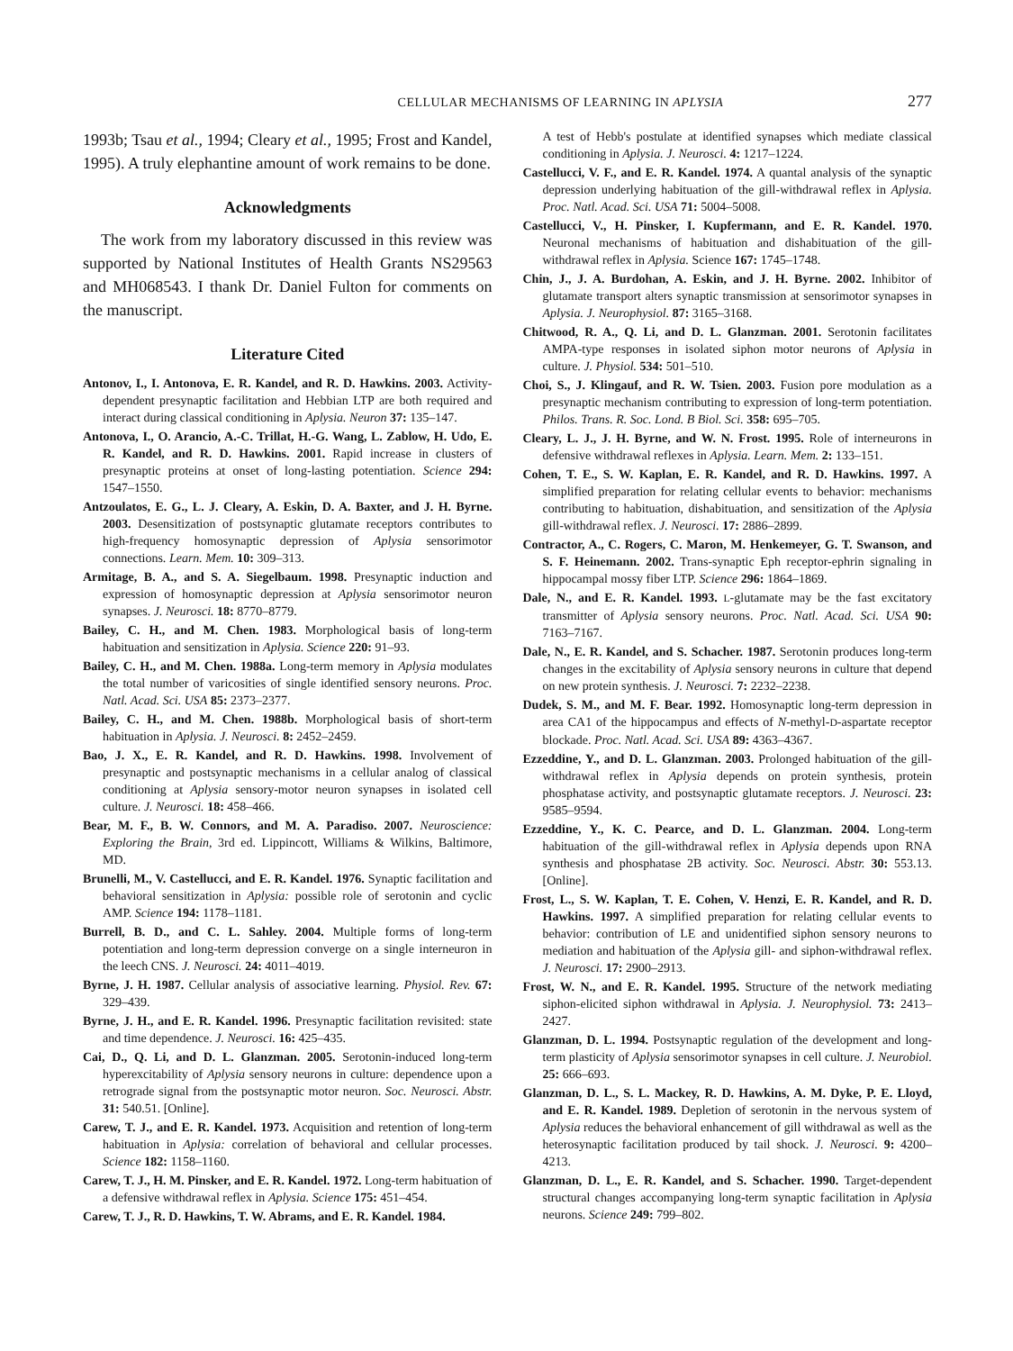CELLULAR MECHANISMS OF LEARNING IN APLYSIA
277
1993b; Tsau et al., 1994; Cleary et al., 1995; Frost and Kandel, 1995). A truly elephantine amount of work remains to be done.
Acknowledgments
The work from my laboratory discussed in this review was supported by National Institutes of Health Grants NS29563 and MH068543. I thank Dr. Daniel Fulton for comments on the manuscript.
Literature Cited
Antonov, I., I. Antonova, E. R. Kandel, and R. D. Hawkins. 2003. Activity-dependent presynaptic facilitation and Hebbian LTP are both required and interact during classical conditioning in Aplysia. Neuron 37: 135–147.
Antonova, I., O. Arancio, A.-C. Trillat, H.-G. Wang, L. Zablow, H. Udo, E. R. Kandel, and R. D. Hawkins. 2001. Rapid increase in clusters of presynaptic proteins at onset of long-lasting potentiation. Science 294: 1547–1550.
Antzoulatos, E. G., L. J. Cleary, A. Eskin, D. A. Baxter, and J. H. Byrne. 2003. Desensitization of postsynaptic glutamate receptors contributes to high-frequency homosynaptic depression of Aplysia sensorimotor connections. Learn. Mem. 10: 309–313.
Armitage, B. A., and S. A. Siegelbaum. 1998. Presynaptic induction and expression of homosynaptic depression at Aplysia sensorimotor neuron synapses. J. Neurosci. 18: 8770–8779.
Bailey, C. H., and M. Chen. 1983. Morphological basis of long-term habituation and sensitization in Aplysia. Science 220: 91–93.
Bailey, C. H., and M. Chen. 1988a. Long-term memory in Aplysia modulates the total number of varicosities of single identified sensory neurons. Proc. Natl. Acad. Sci. USA 85: 2373–2377.
Bailey, C. H., and M. Chen. 1988b. Morphological basis of short-term habituation in Aplysia. J. Neurosci. 8: 2452–2459.
Bao, J. X., E. R. Kandel, and R. D. Hawkins. 1998. Involvement of presynaptic and postsynaptic mechanisms in a cellular analog of classical conditioning at Aplysia sensory-motor neuron synapses in isolated cell culture. J. Neurosci. 18: 458–466.
Bear, M. F., B. W. Connors, and M. A. Paradiso. 2007. Neuroscience: Exploring the Brain, 3rd ed. Lippincott, Williams & Wilkins, Baltimore, MD.
Brunelli, M., V. Castellucci, and E. R. Kandel. 1976. Synaptic facilitation and behavioral sensitization in Aplysia: possible role of serotonin and cyclic AMP. Science 194: 1178–1181.
Burrell, B. D., and C. L. Sahley. 2004. Multiple forms of long-term potentiation and long-term depression converge on a single interneuron in the leech CNS. J. Neurosci. 24: 4011–4019.
Byrne, J. H. 1987. Cellular analysis of associative learning. Physiol. Rev. 67: 329–439.
Byrne, J. H., and E. R. Kandel. 1996. Presynaptic facilitation revisited: state and time dependence. J. Neurosci. 16: 425–435.
Cai, D., Q. Li, and D. L. Glanzman. 2005. Serotonin-induced long-term hyperexcitability of Aplysia sensory neurons in culture: dependence upon a retrograde signal from the postsynaptic motor neuron. Soc. Neurosci. Abstr. 31: 540.51. [Online].
Carew, T. J., and E. R. Kandel. 1973. Acquisition and retention of long-term habituation in Aplysia: correlation of behavioral and cellular processes. Science 182: 1158–1160.
Carew, T. J., H. M. Pinsker, and E. R. Kandel. 1972. Long-term habituation of a defensive withdrawal reflex in Aplysia. Science 175: 451–454.
Carew, T. J., R. D. Hawkins, T. W. Abrams, and E. R. Kandel. 1984.
A test of Hebb's postulate at identified synapses which mediate classical conditioning in Aplysia. J. Neurosci. 4: 1217–1224.
Castellucci, V. F., and E. R. Kandel. 1974. A quantal analysis of the synaptic depression underlying habituation of the gill-withdrawal reflex in Aplysia. Proc. Natl. Acad. Sci. USA 71: 5004–5008.
Castellucci, V., H. Pinsker, I. Kupfermann, and E. R. Kandel. 1970. Neuronal mechanisms of habituation and dishabituation of the gill-withdrawal reflex in Aplysia. Science 167: 1745–1748.
Chin, J., J. A. Burdohan, A. Eskin, and J. H. Byrne. 2002. Inhibitor of glutamate transport alters synaptic transmission at sensorimotor synapses in Aplysia. J. Neurophysiol. 87: 3165–3168.
Chitwood, R. A., Q. Li, and D. L. Glanzman. 2001. Serotonin facilitates AMPA-type responses in isolated siphon motor neurons of Aplysia in culture. J. Physiol. 534: 501–510.
Choi, S., J. Klingauf, and R. W. Tsien. 2003. Fusion pore modulation as a presynaptic mechanism contributing to expression of long-term potentiation. Philos. Trans. R. Soc. Lond. B Biol. Sci. 358: 695–705.
Cleary, L. J., J. H. Byrne, and W. N. Frost. 1995. Role of interneurons in defensive withdrawal reflexes in Aplysia. Learn. Mem. 2: 133–151.
Cohen, T. E., S. W. Kaplan, E. R. Kandel, and R. D. Hawkins. 1997. A simplified preparation for relating cellular events to behavior: mechanisms contributing to habituation, dishabituation, and sensitization of the Aplysia gill-withdrawal reflex. J. Neurosci. 17: 2886–2899.
Contractor, A., C. Rogers, C. Maron, M. Henkemeyer, G. T. Swanson, and S. F. Heinemann. 2002. Trans-synaptic Eph receptor-ephrin signaling in hippocampal mossy fiber LTP. Science 296: 1864–1869.
Dale, N., and E. R. Kandel. 1993. L-glutamate may be the fast excitatory transmitter of Aplysia sensory neurons. Proc. Natl. Acad. Sci. USA 90: 7163–7167.
Dale, N., E. R. Kandel, and S. Schacher. 1987. Serotonin produces long-term changes in the excitability of Aplysia sensory neurons in culture that depend on new protein synthesis. J. Neurosci. 7: 2232–2238.
Dudek, S. M., and M. F. Bear. 1992. Homosynaptic long-term depression in area CA1 of the hippocampus and effects of N-methyl-D-aspartate receptor blockade. Proc. Natl. Acad. Sci. USA 89: 4363–4367.
Ezzeddine, Y., and D. L. Glanzman. 2003. Prolonged habituation of the gill-withdrawal reflex in Aplysia depends on protein synthesis, protein phosphatase activity, and postsynaptic glutamate receptors. J. Neurosci. 23: 9585–9594.
Ezzeddine, Y., K. C. Pearce, and D. L. Glanzman. 2004. Long-term habituation of the gill-withdrawal reflex in Aplysia depends upon RNA synthesis and phosphatase 2B activity. Soc. Neurosci. Abstr. 30: 553.13. [Online].
Frost, L., S. W. Kaplan, T. E. Cohen, V. Henzi, E. R. Kandel, and R. D. Hawkins. 1997. A simplified preparation for relating cellular events to behavior: contribution of LE and unidentified siphon sensory neurons to mediation and habituation of the Aplysia gill- and siphon-withdrawal reflex. J. Neurosci. 17: 2900–2913.
Frost, W. N., and E. R. Kandel. 1995. Structure of the network mediating siphon-elicited siphon withdrawal in Aplysia. J. Neurophysiol. 73: 2413–2427.
Glanzman, D. L. 1994. Postsynaptic regulation of the development and long-term plasticity of Aplysia sensorimotor synapses in cell culture. J. Neurobiol. 25: 666–693.
Glanzman, D. L., S. L. Mackey, R. D. Hawkins, A. M. Dyke, P. E. Lloyd, and E. R. Kandel. 1989. Depletion of serotonin in the nervous system of Aplysia reduces the behavioral enhancement of gill withdrawal as well as the heterosynaptic facilitation produced by tail shock. J. Neurosci. 9: 4200–4213.
Glanzman, D. L., E. R. Kandel, and S. Schacher. 1990. Target-dependent structural changes accompanying long-term synaptic facilitation in Aplysia neurons. Science 249: 799–802.